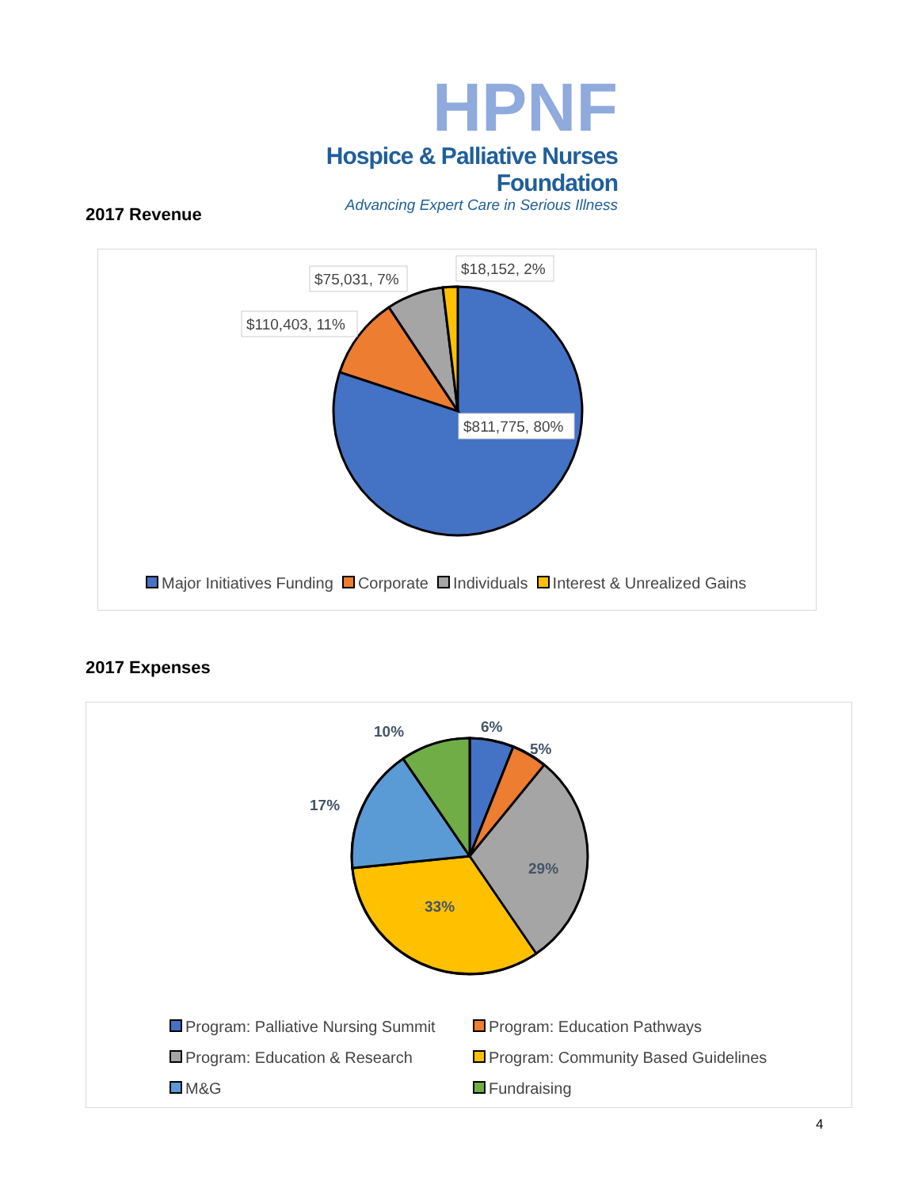HPNF
Hospice & Palliative Nurses Foundation
Advancing Expert Care in Serious Illness
2017 Revenue
$811,775, 80%
$110,403, 11%
$75,031, 7%
$18,152, 2%
Major Initiatives Funding Corporate Individuals Interest & Unrealized Gains
2017 Expenses
6%
5%
29%
33%
17%
10%
Program: Palliative Nursing Summit
Program: Education Pathways
Program: Education & Research
Program: Community Based Guidelines
M&G
Fundraising
4